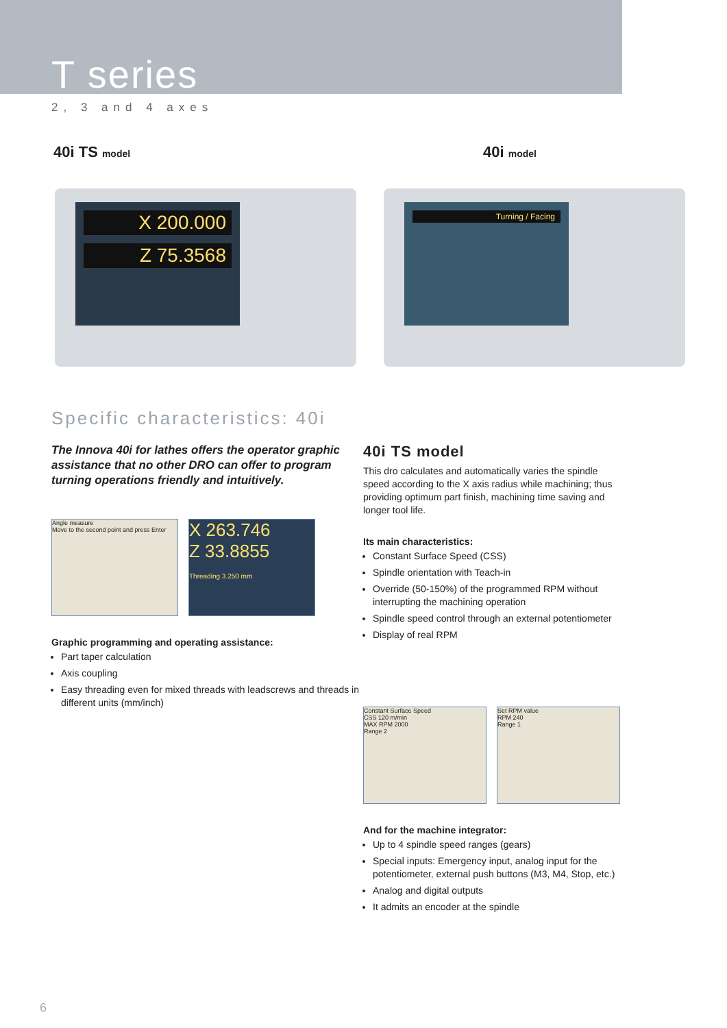T series
2, 3 and 4 axes
40i TS model
40i model
X 200.000
Z 75.3568
Turning / Facing
Specific characteristics: 40i
The Innova 40i for lathes offers the operator graphic assistance that no other DRO can offer to program turning operations friendly and intuitively.
Angle measure
Move to the second point and press Enter
X 263.746
Z 33.8855
Threading 3.250 mm
Graphic programming and operating assistance:
Part taper calculation
Axis coupling
Easy threading even for mixed threads with leadscrews and threads in different units (mm/inch)
40i TS model
This dro calculates and automatically varies the spindle speed according to the X axis radius while machining; thus providing optimum part finish, machining time saving and longer tool life.
Its main characteristics:
Constant Surface Speed (CSS)
Spindle orientation with Teach-in
Override (50-150%) of the programmed RPM without interrupting the machining operation
Spindle speed control through an external potentiometer
Display of real RPM
Constant Surface Speed
CSS 120 m/min
MAX RPM 2000
Range 2
Set RPM value
RPM 240
Range 1
And for the machine integrator:
Up to 4 spindle speed ranges (gears)
Special inputs: Emergency input, analog input for the potentiometer, external push buttons (M3, M4, Stop, etc.)
Analog and digital outputs
It admits an encoder at the spindle
6